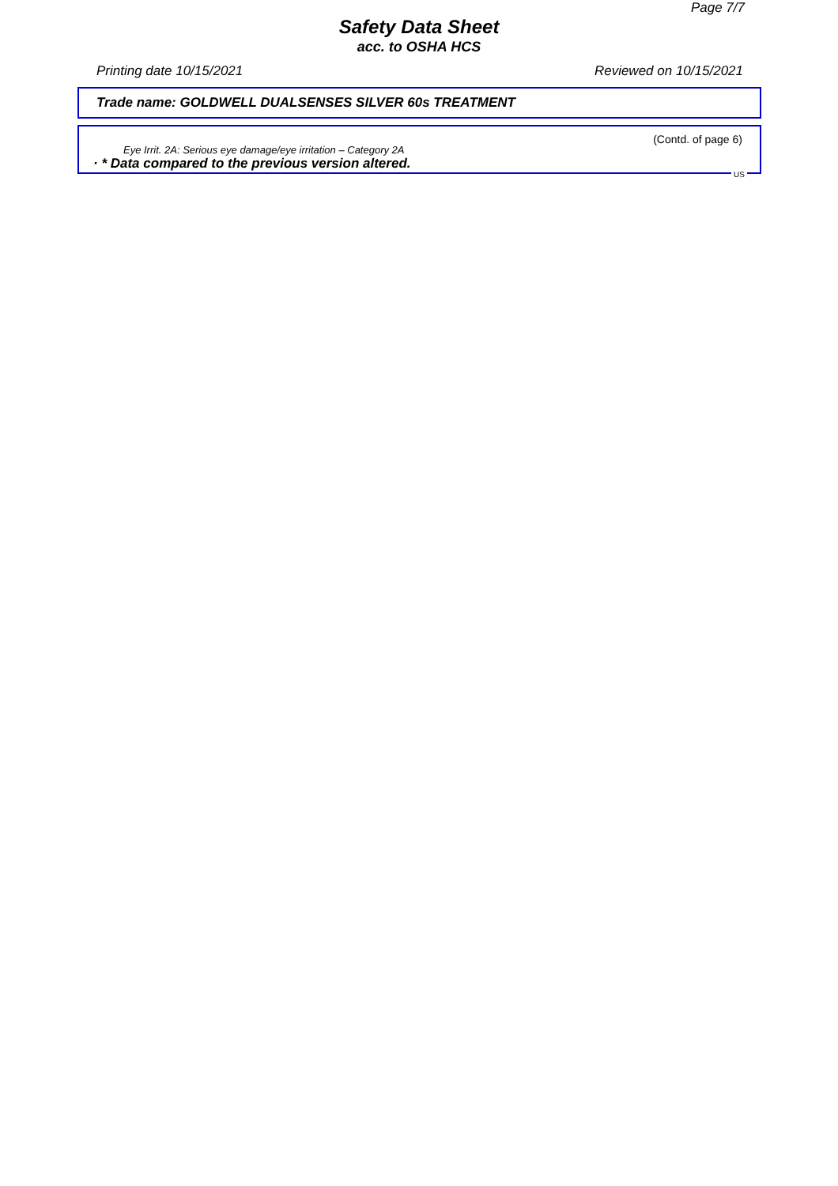Page 7/7
Safety Data Sheet
acc. to OSHA HCS
Printing date 10/15/2021 Reviewed on 10/15/2021
Trade name: GOLDWELL DUALSENSES SILVER 60s TREATMENT
(Contd. of page 6)
Eye Irrit. 2A: Serious eye damage/eye irritation – Category 2A
· * Data compared to the previous version altered.
US